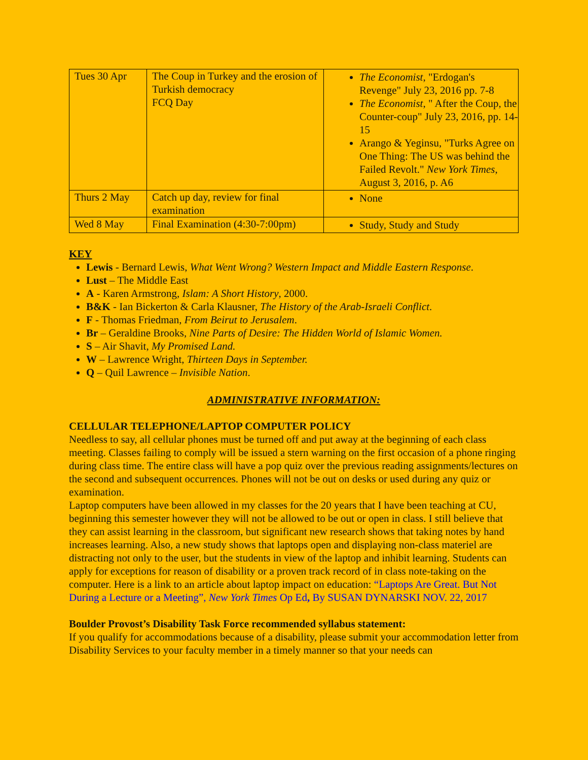| Tues 30 Apr | The Coup in Turkey and the erosion of Turkish democracy FCQ Day | The Economist , "Erdogan's Revenge" July 23, 2016 pp. 7-8 The Economist , " After the Coup, the Counter-coup" July 23, 2016, pp. 14-15 Arango & Yeginsu, "Turks Agree on One Thing: The US was behind the Failed Revolt." New York Times , August 3, 2016, p. A6 |
| Thurs 2 May | Catch up day, review for final examination | None |
| Wed 8 May | Final Examination (4:30-7:00pm) | Study, Study and Study |
KEY
Lewis - Bernard Lewis, What Went Wrong? Western Impact and Middle Eastern Response.
Lust – The Middle East
A - Karen Armstrong, Islam: A Short History, 2000.
B&K - Ian Bickerton & Carla Klausner, The History of the Arab-Israeli Conflict.
F - Thomas Friedman, From Beirut to Jerusalem.
Br – Geraldine Brooks, Nine Parts of Desire: The Hidden World of Islamic Women.
S – Air Shavit, My Promised Land.
W – Lawrence Wright, Thirteen Days in September.
Q – Quil Lawrence – Invisible Nation.
ADMINISTRATIVE INFORMATION:
CELLULAR TELEPHONE/LAPTOP COMPUTER POLICY
Needless to say, all cellular phones must be turned off and put away at the beginning of each class meeting. Classes failing to comply will be issued a stern warning on the first occasion of a phone ringing during class time. The entire class will have a pop quiz over the previous reading assignments/lectures on the second and subsequent occurrences. Phones will not be out on desks or used during any quiz or examination.
Laptop computers have been allowed in my classes for the 20 years that I have been teaching at CU, beginning this semester however they will not be allowed to be out or open in class. I still believe that they can assist learning in the classroom, but significant new research shows that taking notes by hand increases learning. Also, a new study shows that laptops open and displaying non-class materiel are distracting not only to the user, but the students in view of the laptop and inhibit learning. Students can apply for exceptions for reason of disability or a proven track record of in class note-taking on the computer. Here is a link to an article about laptop impact on education: “Laptops Are Great. But Not During a Lecture or a Meeting”, New York Times Op Ed, By SUSAN DYNARSKI NOV. 22, 2017
Boulder Provost’s Disability Task Force recommended syllabus statement:
If you qualify for accommodations because of a disability, please submit your accommodation letter from Disability Services to your faculty member in a timely manner so that your needs can